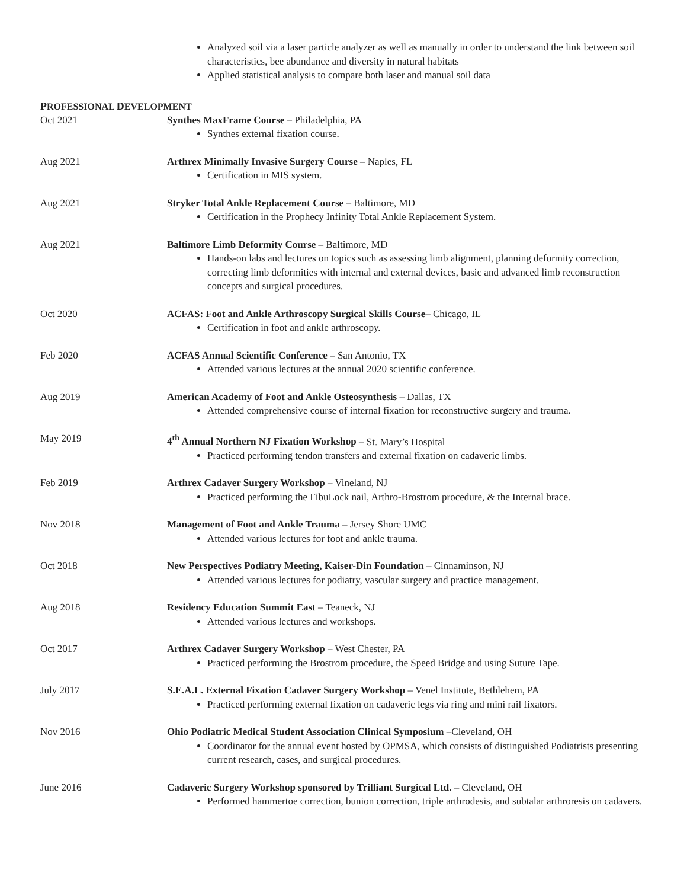Analyzed soil via a laser particle analyzer as well as manually in order to understand the link between soil characteristics, bee abundance and diversity in natural habitats
Applied statistical analysis to compare both laser and manual soil data
PROFESSIONAL DEVELOPMENT
Oct 2021 Synthes MaxFrame Course – Philadelphia, PA
Synthes external fixation course.
Aug 2021 Arthrex Minimally Invasive Surgery Course – Naples, FL
Certification in MIS system.
Aug 2021 Stryker Total Ankle Replacement Course – Baltimore, MD
Certification in the Prophecy Infinity Total Ankle Replacement System.
Aug 2021 Baltimore Limb Deformity Course – Baltimore, MD
Hands-on labs and lectures on topics such as assessing limb alignment, planning deformity correction, correcting limb deformities with internal and external devices, basic and advanced limb reconstruction concepts and surgical procedures.
Oct 2020 ACFAS: Foot and Ankle Arthroscopy Surgical Skills Course– Chicago, IL
Certification in foot and ankle arthroscopy.
Feb 2020 ACFAS Annual Scientific Conference – San Antonio, TX
Attended various lectures at the annual 2020 scientific conference.
Aug 2019 American Academy of Foot and Ankle Osteosynthesis – Dallas, TX
Attended comprehensive course of internal fixation for reconstructive surgery and trauma.
May 2019 4<sup>th</sup> Annual Northern NJ Fixation Workshop – St. Mary’s Hospital
Practiced performing tendon transfers and external fixation on cadaveric limbs.
Feb 2019 Arthrex Cadaver Surgery Workshop – Vineland, NJ
Practiced performing the FibuLock nail, Arthro-Brostrom procedure, & the Internal brace.
Nov 2018 Management of Foot and Ankle Trauma – Jersey Shore UMC
Attended various lectures for foot and ankle trauma.
Oct 2018 New Perspectives Podiatry Meeting, Kaiser-Din Foundation – Cinnaminson, NJ
Attended various lectures for podiatry, vascular surgery and practice management.
Aug 2018 Residency Education Summit East – Teaneck, NJ
Attended various lectures and workshops.
Oct 2017 Arthrex Cadaver Surgery Workshop – West Chester, PA
Practiced performing the Brostrom procedure, the Speed Bridge and using Suture Tape.
July 2017 S.E.A.L. External Fixation Cadaver Surgery Workshop – Venel Institute, Bethlehem, PA
Practiced performing external fixation on cadaveric legs via ring and mini rail fixators.
Nov 2016 Ohio Podiatric Medical Student Association Clinical Symposium –Cleveland, OH
Coordinator for the annual event hosted by OPMSA, which consists of distinguished Podiatrists presenting current research, cases, and surgical procedures.
June 2016 Cadaveric Surgery Workshop sponsored by Trilliant Surgical Ltd. – Cleveland, OH
Performed hammertoe correction, bunion correction, triple arthrodesis, and subtalar arthroresis on cadavers.